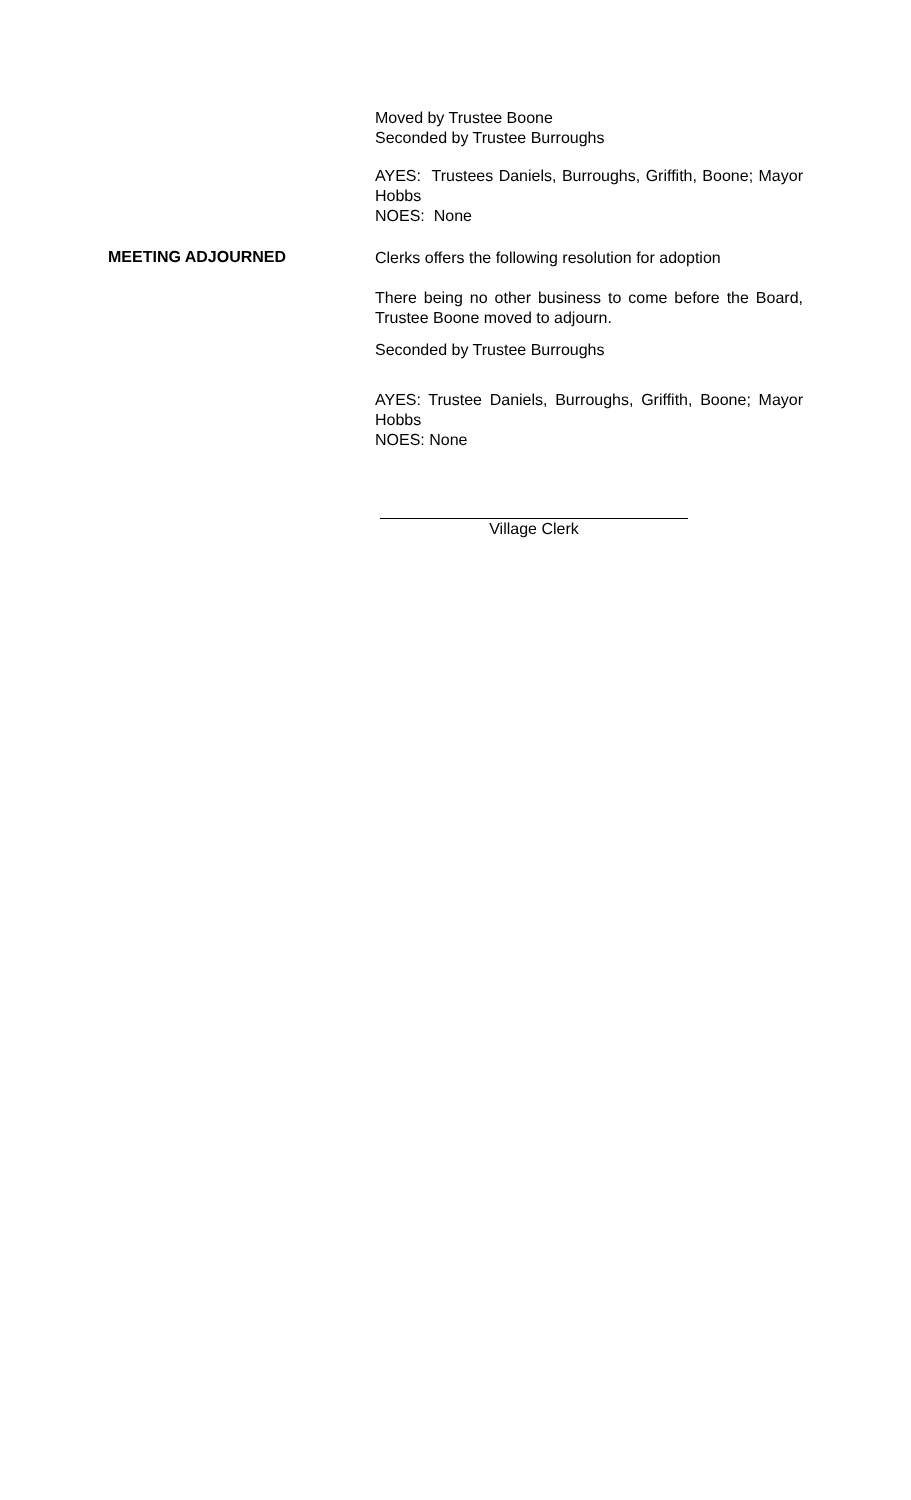Moved by Trustee Boone
Seconded by Trustee Burroughs
AYES: Trustees Daniels, Burroughs, Griffith, Boone; Mayor Hobbs
NOES: None
MEETING ADJOURNED
Clerks offers the following resolution for adoption
There being no other business to come before the Board, Trustee Boone moved to adjourn.
Seconded by Trustee Burroughs
AYES: Trustee Daniels, Burroughs, Griffith, Boone; Mayor Hobbs
NOES: None
Village Clerk